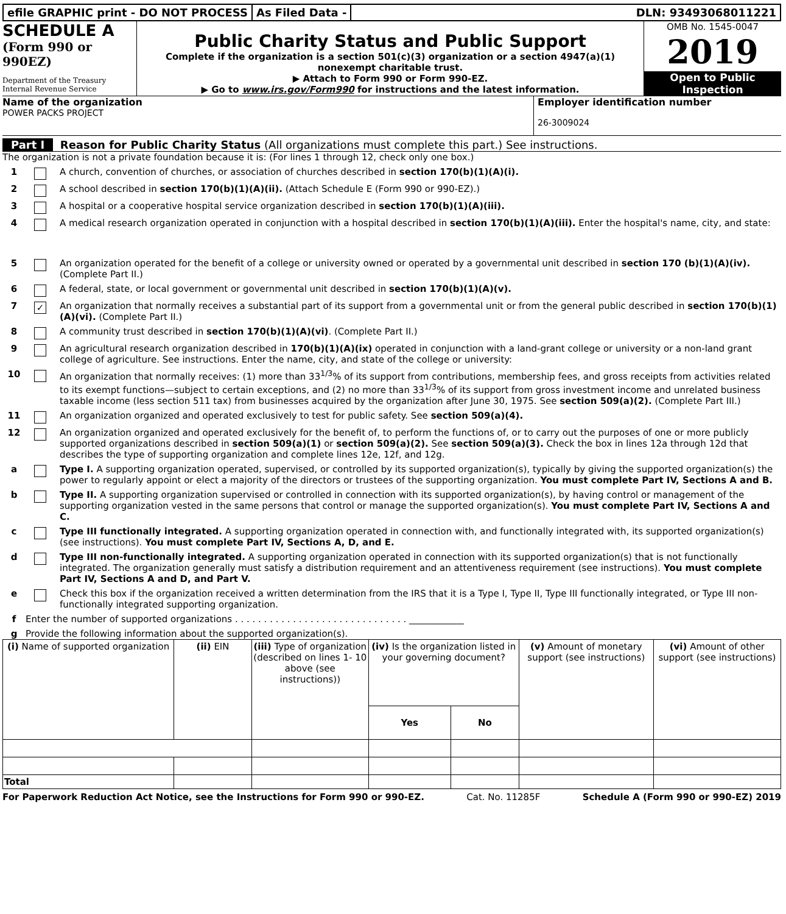efile GRAPHIC print - DO NOT PROCESS
As Filed Data - DLN: 93493068011221
SCHEDULE A
(Form 990 or 990EZ)
Department of the Treasury Internal Revenue Service
Public Charity Status and Public Support
Complete if the organization is a section 501(c)(3) organization or a section 4947(a)(1) nonexempt charitable trust.
▶ Attach to Form 990 or Form 990-EZ.
▶ Go to www.irs.gov/Form990 for instructions and the latest information.
OMB No. 1545-0047
2019
Open to Public Inspection
Name of the organization
POWER PACKS PROJECT
Employer identification number
26-3009024
Part I Reason for Public Charity Status (All organizations must complete this part.) See instructions.
The organization is not a private foundation because it is: (For lines 1 through 12, check only one box.)
1 A church, convention of churches, or association of churches described in section 170(b)(1)(A)(i).
2 A school described in section 170(b)(1)(A)(ii). (Attach Schedule E (Form 990 or 990-EZ).)
3 A hospital or a cooperative hospital service organization described in section 170(b)(1)(A)(iii).
4 A medical research organization operated in conjunction with a hospital described in section 170(b)(1)(A)(iii). Enter the hospital's name, city, and state:
5 An organization operated for the benefit of a college or university owned or operated by a governmental unit described in section 170 (b)(1)(A)(iv). (Complete Part II.)
6 A federal, state, or local government or governmental unit described in section 170(b)(1)(A)(v).
7 ✓ An organization that normally receives a substantial part of its support from a governmental unit or from the general public described in section 170(b)(1)(A)(vi). (Complete Part II.)
8 A community trust described in section 170(b)(1)(A)(vi). (Complete Part II.)
9 An agricultural research organization described in 170(b)(1)(A)(ix) operated in conjunction with a land-grant college or university or a non-land grant college of agriculture. See instructions. Enter the name, city, and state of the college or university:
10 An organization that normally receives: (1) more than 33<sup>1/3</sup>% of its support from contributions, membership fees, and gross receipts from activities related to its exempt functions—subject to certain exceptions, and (2) no more than 33<sup>1/3</sup>% of its support from gross investment income and unrelated business taxable income (less section 511 tax) from businesses acquired by the organization after June 30, 1975. See section 509(a)(2). (Complete Part III.)
11 An organization organized and operated exclusively to test for public safety. See section 509(a)(4).
12 An organization organized and operated exclusively for the benefit of, to perform the functions of, or to carry out the purposes of one or more publicly supported organizations described in section 509(a)(1) or section 509(a)(2). See section 509(a)(3). Check the box in lines 12a through 12d that describes the type of supporting organization and complete lines 12e, 12f, and 12g.
a Type I. A supporting organization operated, supervised, or controlled by its supported organization(s), typically by giving the supported organization(s) the power to regularly appoint or elect a majority of the directors or trustees of the supporting organization. You must complete Part IV, Sections A and B.
b Type II. A supporting organization supervised or controlled in connection with its supported organization(s), by having control or management of the supporting organization vested in the same persons that control or manage the supported organization(s). You must complete Part IV, Sections A and C.
c Type III functionally integrated. A supporting organization operated in connection with, and functionally integrated with, its supported organization(s) (see instructions). You must complete Part IV, Sections A, D, and E.
d Type III non-functionally integrated. A supporting organization operated in connection with its supported organization(s) that is not functionally integrated. The organization generally must satisfy a distribution requirement and an attentiveness requirement (see instructions). You must complete Part IV, Sections A and D, and Part V.
e Check this box if the organization received a written determination from the IRS that it is a Type I, Type II, Type III functionally integrated, or Type III non-functionally integrated supporting organization.
f Enter the number of supported organizations . . . . . . . . . . . . . . . . . . . . . . . . . . . . . . ____________
g Provide the following information about the supported organization(s).
| (i) Name of supported organization | (ii) EIN | (iii) Type of organization (described on lines 1- 10 above (see instructions)) | (iv) Is the organization listed in your governing document? | | (v) Amount of monetary support (see instructions) | (vi) Amount of other support (see instructions) |
| --- | --- | --- | --- | --- | --- | --- |
| | | | Yes | No | | |
| Total | | | | | | |
For Paperwork Reduction Act Notice, see the Instructions for Form 990 or 990-EZ. Cat. No. 11285F Schedule A (Form 990 or 990-EZ) 2019